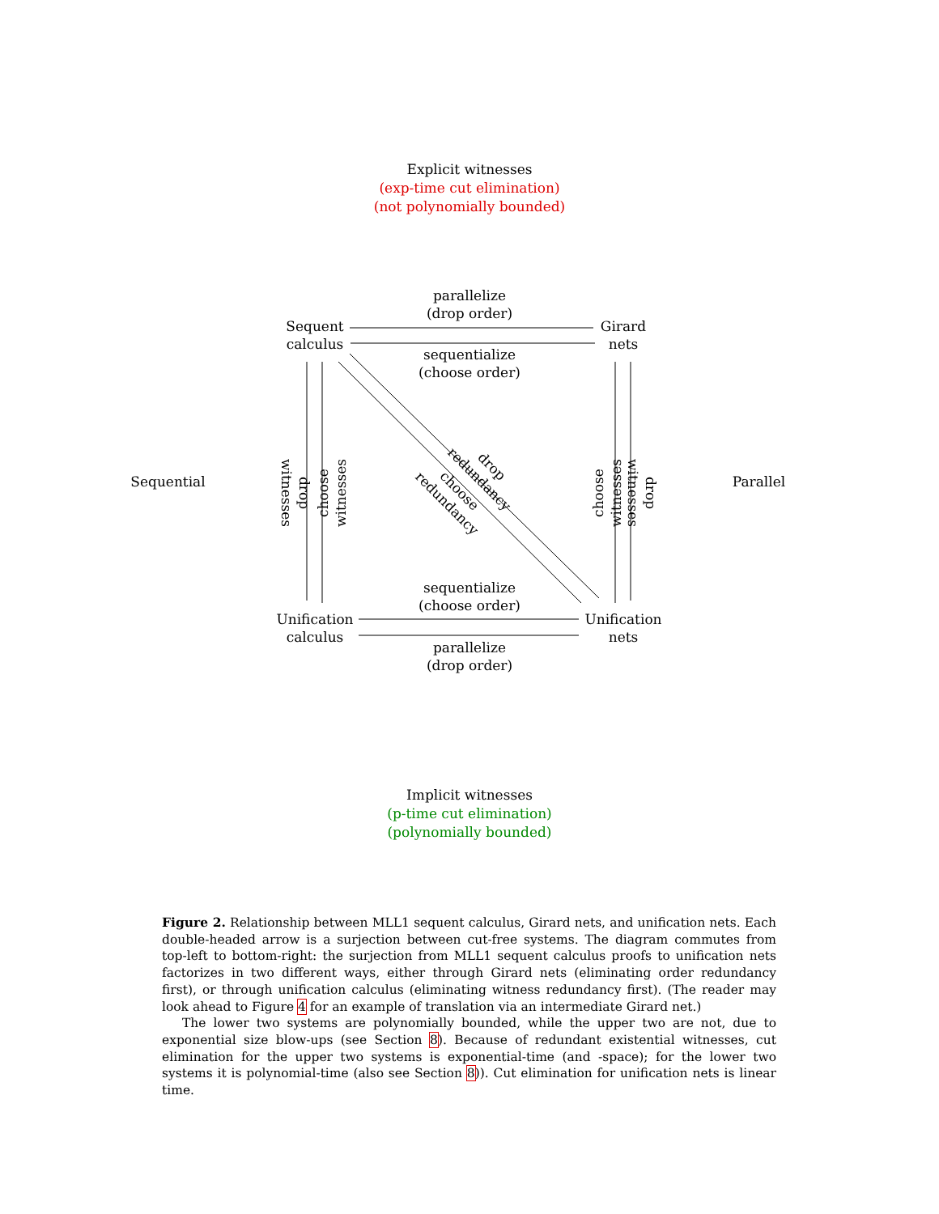Explicit witnesses
(exp-time cut elimination)
(not polynomially bounded)
parallelize
(drop order)
Sequent
calculus
Girard
nets
sequentialize
(choose order)
Sequential Parallel
drop witnesses
choose witnesses
choose witnesses
drop witnesses
drop redundancy
choose redundancy
sequentialize
(choose order)
Unification
calculus
Unification
nets
parallelize
(drop order)
Implicit witnesses
(p-time cut elimination)
(polynomially bounded)
Figure 2. Relationship between MLL1 sequent calculus, Girard nets, and unification nets. Each double-headed arrow is a surjection between cut-free systems. The diagram commutes from top-left to bottom-right: the surjection from MLL1 sequent calculus proofs to unification nets factorizes in two different ways, either through Girard nets (eliminating order redundancy first), or through unification calculus (eliminating witness redundancy first). (The reader may look ahead to Figure 4 for an example of translation via an intermediate Girard net.)
The lower two systems are polynomially bounded, while the upper two are not, due to exponential size blow-ups (see Section 8). Because of redundant existential witnesses, cut elimination for the upper two systems is exponential-time (and -space); for the lower two systems it is polynomial-time (also see Section 8)). Cut elimination for unification nets is linear time.